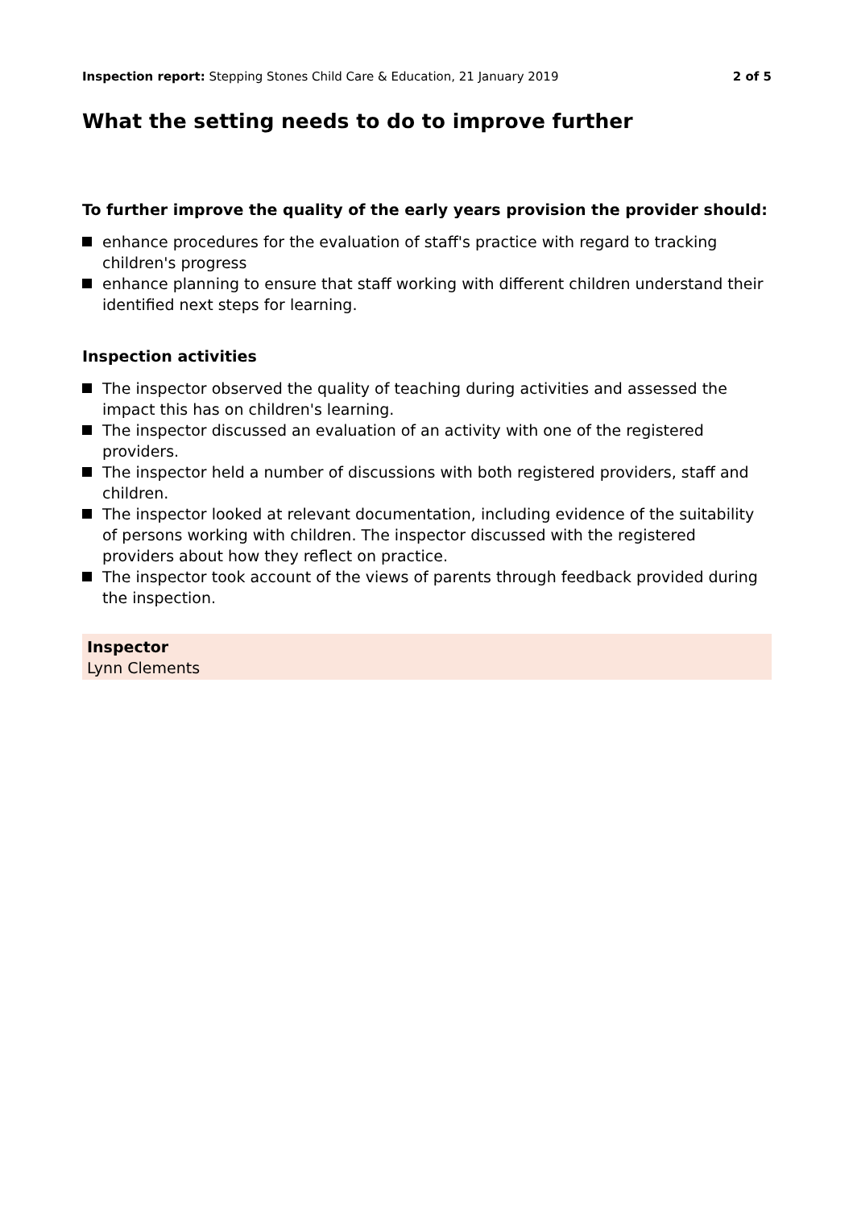Inspection report: Stepping Stones Child Care & Education, 21 January 2019
2 of 5
What the setting needs to do to improve further
To further improve the quality of the early years provision the provider should:
enhance procedures for the evaluation of staff's practice with regard to tracking children's progress
enhance planning to ensure that staff working with different children understand their identified next steps for learning.
Inspection activities
The inspector observed the quality of teaching during activities and assessed the impact this has on children's learning.
The inspector discussed an evaluation of an activity with one of the registered providers.
The inspector held a number of discussions with both registered providers, staff and children.
The inspector looked at relevant documentation, including evidence of the suitability of persons working with children. The inspector discussed with the registered providers about how they reflect on practice.
The inspector took account of the views of parents through feedback provided during the inspection.
Inspector
Lynn Clements